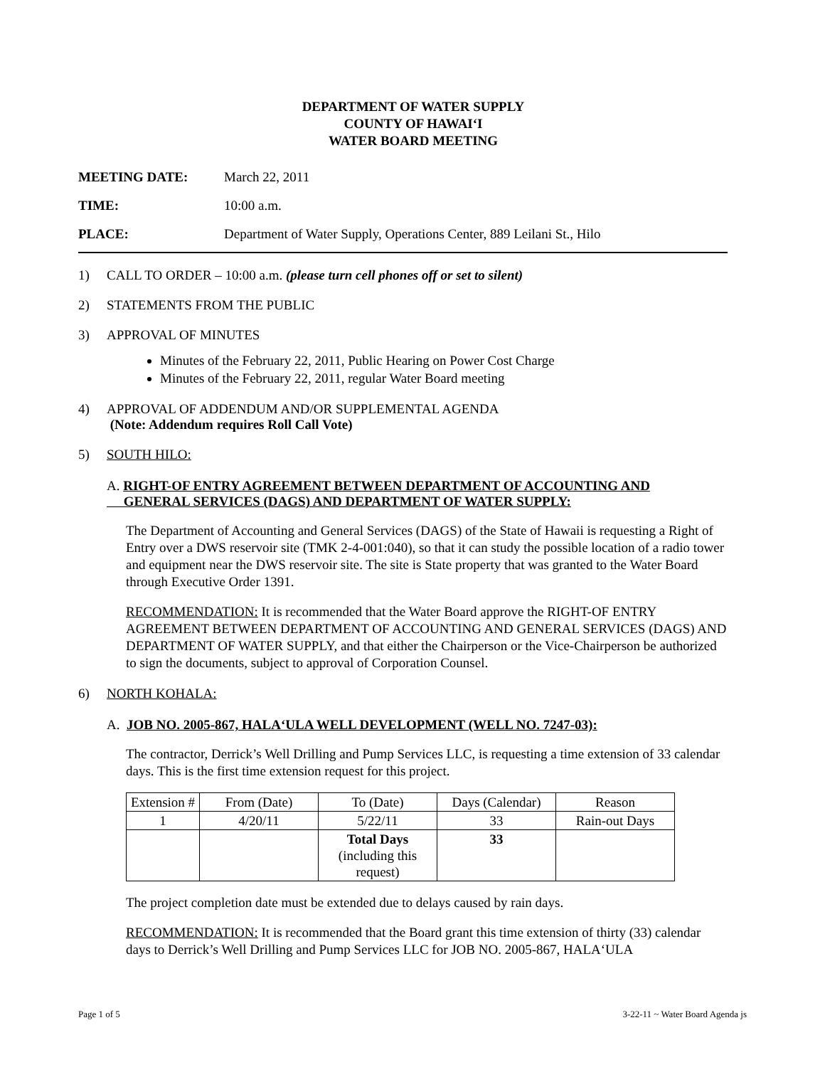DEPARTMENT OF WATER SUPPLY
COUNTY OF HAWAI‘I
WATER BOARD MEETING
MEETING DATE: March 22, 2011
TIME: 10:00 a.m.
PLACE: Department of Water Supply, Operations Center, 889 Leilani St., Hilo
1) CALL TO ORDER – 10:00 a.m. (please turn cell phones off or set to silent)
2) STATEMENTS FROM THE PUBLIC
3) APPROVAL OF MINUTES
Minutes of the February 22, 2011, Public Hearing on Power Cost Charge
Minutes of the February 22, 2011, regular Water Board meeting
4) APPROVAL OF ADDENDUM AND/OR SUPPLEMENTAL AGENDA
(Note: Addendum requires Roll Call Vote)
5) SOUTH HILO:
A. RIGHT-OF ENTRY AGREEMENT BETWEEN DEPARTMENT OF ACCOUNTING AND
GENERAL SERVICES (DAGS) AND DEPARTMENT OF WATER SUPPLY:
The Department of Accounting and General Services (DAGS) of the State of Hawaii is requesting a Right of Entry over a DWS reservoir site (TMK 2-4-001:040), so that it can study the possible location of a radio tower and equipment near the DWS reservoir site. The site is State property that was granted to the Water Board through Executive Order 1391.
RECOMMENDATION: It is recommended that the Water Board approve the RIGHT-OF ENTRY AGREEMENT BETWEEN DEPARTMENT OF ACCOUNTING AND GENERAL SERVICES (DAGS) AND DEPARTMENT OF WATER SUPPLY, and that either the Chairperson or the Vice-Chairperson be authorized to sign the documents, subject to approval of Corporation Counsel.
6) NORTH KOHALA:
A. JOB NO. 2005-867, HALA‘ULA WELL DEVELOPMENT (WELL NO. 7247-03):
The contractor, Derrick’s Well Drilling and Pump Services LLC, is requesting a time extension of 33 calendar days. This is the first time extension request for this project.
| Extension # | From (Date) | To (Date) | Days (Calendar) | Reason |
| 1 | 4/20/11 | 5/22/11 | 33 | Rain-out Days |
| | | Total Days (including this request) | 33 | |
The project completion date must be extended due to delays caused by rain days.
RECOMMENDATION: It is recommended that the Board grant this time extension of thirty (33) calendar days to Derrick’s Well Drilling and Pump Services LLC for JOB NO. 2005-867, HALA‘ULA
Page 1 of 5 3-22-11 ~ Water Board Agenda js